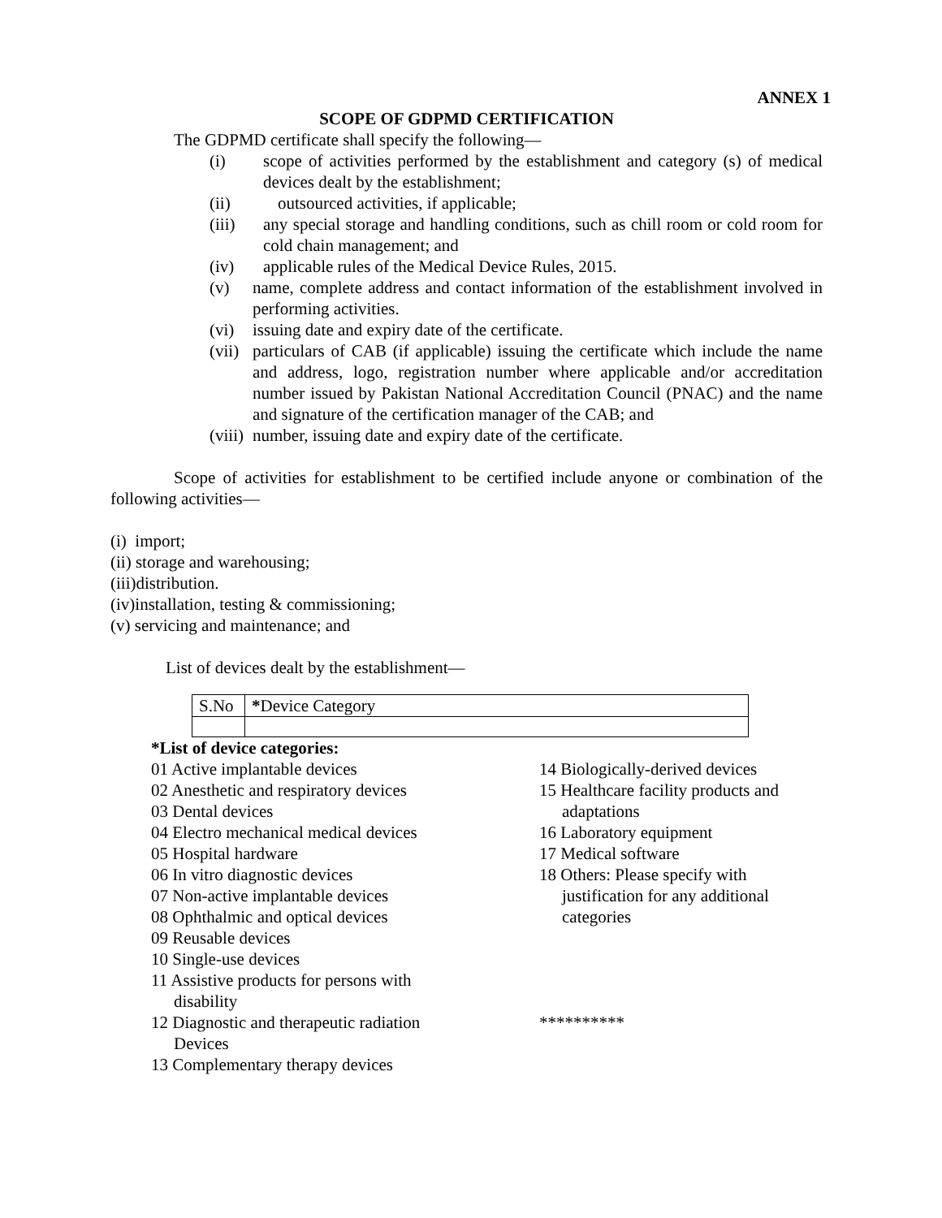ANNEX 1
SCOPE OF GDPMD CERTIFICATION
The GDPMD certificate shall specify the following—
(i) scope of activities performed by the establishment and category (s) of medical devices dealt by the establishment;
(ii) outsourced activities, if applicable;
(iii) any special storage and handling conditions, such as chill room or cold room for cold chain management; and
(iv) applicable rules of the Medical Device Rules, 2015.
(v) name, complete address and contact information of the establishment involved in performing activities.
(vi) issuing date and expiry date of the certificate.
(vii) particulars of CAB (if applicable) issuing the certificate which include the name and address, logo, registration number where applicable and/or accreditation number issued by Pakistan National Accreditation Council (PNAC) and the name and signature of the certification manager of the CAB; and
(viii) number, issuing date and expiry date of the certificate.
Scope of activities for establishment to be certified include anyone or combination of the following activities—
(i) import;
(ii) storage and warehousing;
(iii)distribution.
(iv)installation, testing & commissioning;
(v) servicing and maintenance; and
List of devices dealt by the establishment—
| S.No | * Device Category |
*List of device categories:
01 Active implantable devices
02 Anesthetic and respiratory devices
03 Dental devices
04 Electro mechanical medical devices
05 Hospital hardware
06 In vitro diagnostic devices
07 Non-active implantable devices
08 Ophthalmic and optical devices
09 Reusable devices
10 Single-use devices
11 Assistive products for persons with
disability
12 Diagnostic and therapeutic radiation
Devices
13 Complementary therapy devices
14 Biologically-derived devices
15 Healthcare facility products and
adaptations
16 Laboratory equipment
17 Medical software
18 Others: Please specify with
justification for any additional
categories
**********